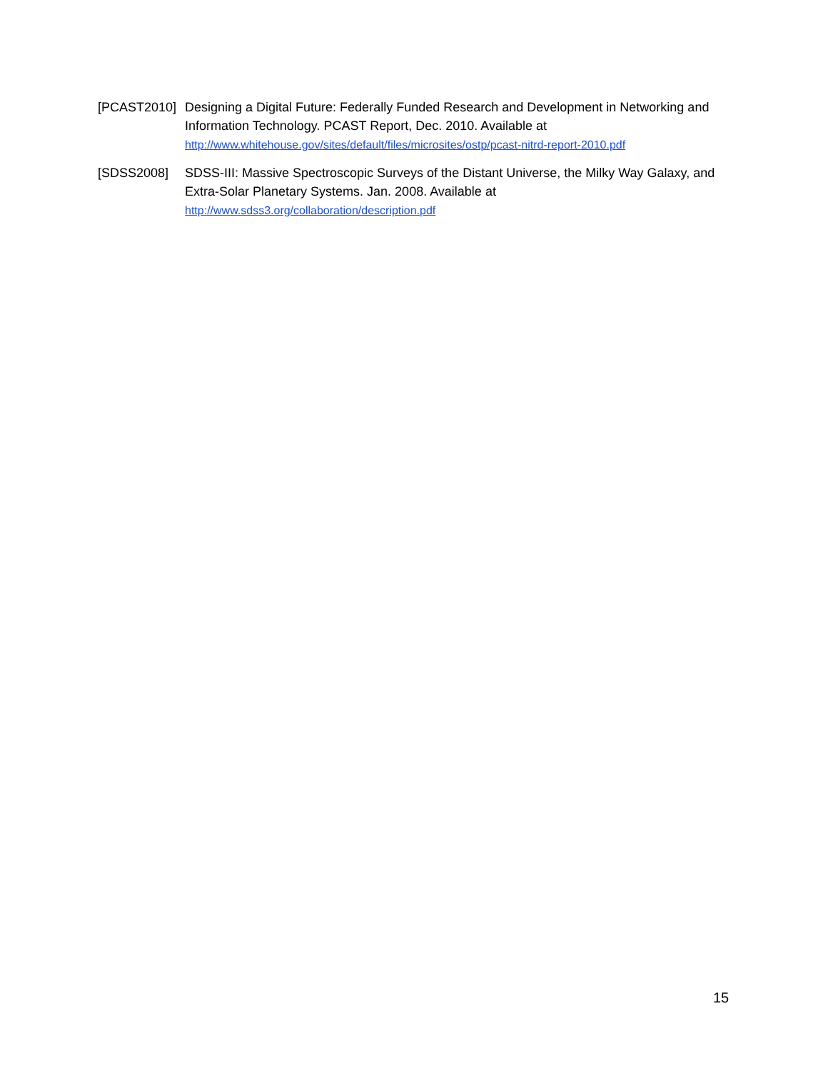[PCAST2010] Designing a Digital Future: Federally Funded Research and Development in Networking and Information Technology. PCAST Report, Dec. 2010. Available at
http://www.whitehouse.gov/sites/default/files/microsites/ostp/pcast-nitrd-report-2010.pdf
[SDSS2008] SDSS-III: Massive Spectroscopic Surveys of the Distant Universe, the Milky Way Galaxy, and Extra-Solar Planetary Systems. Jan. 2008. Available at
http://www.sdss3.org/collaboration/description.pdf
15